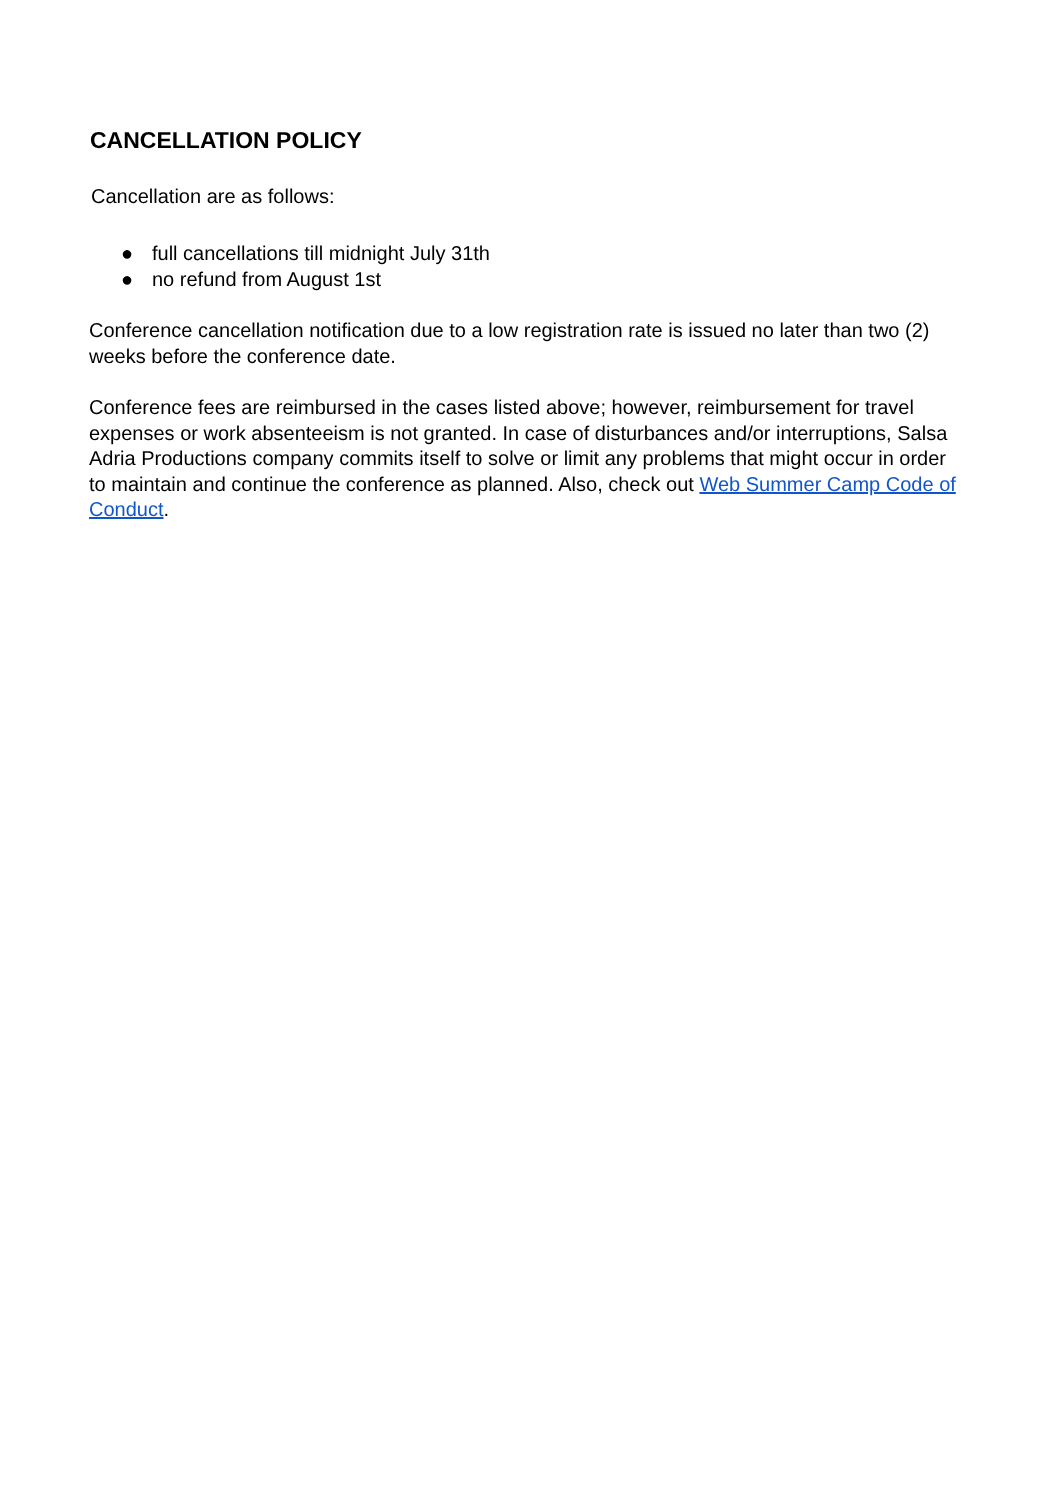CANCELLATION POLICY
Cancellation are as follows:
● full cancellations till midnight July 31th
● no refund from August 1st
Conference cancellation notification due to a low registration rate is issued no later than two (2) weeks before the conference date.
Conference fees are reimbursed in the cases listed above; however, reimbursement for travel expenses or work absenteeism is not granted. In case of disturbances and/or interruptions, Salsa Adria Productions company commits itself to solve or limit any problems that might occur in order to maintain and continue the conference as planned. Also, check out Web Summer Camp Code of Conduct.